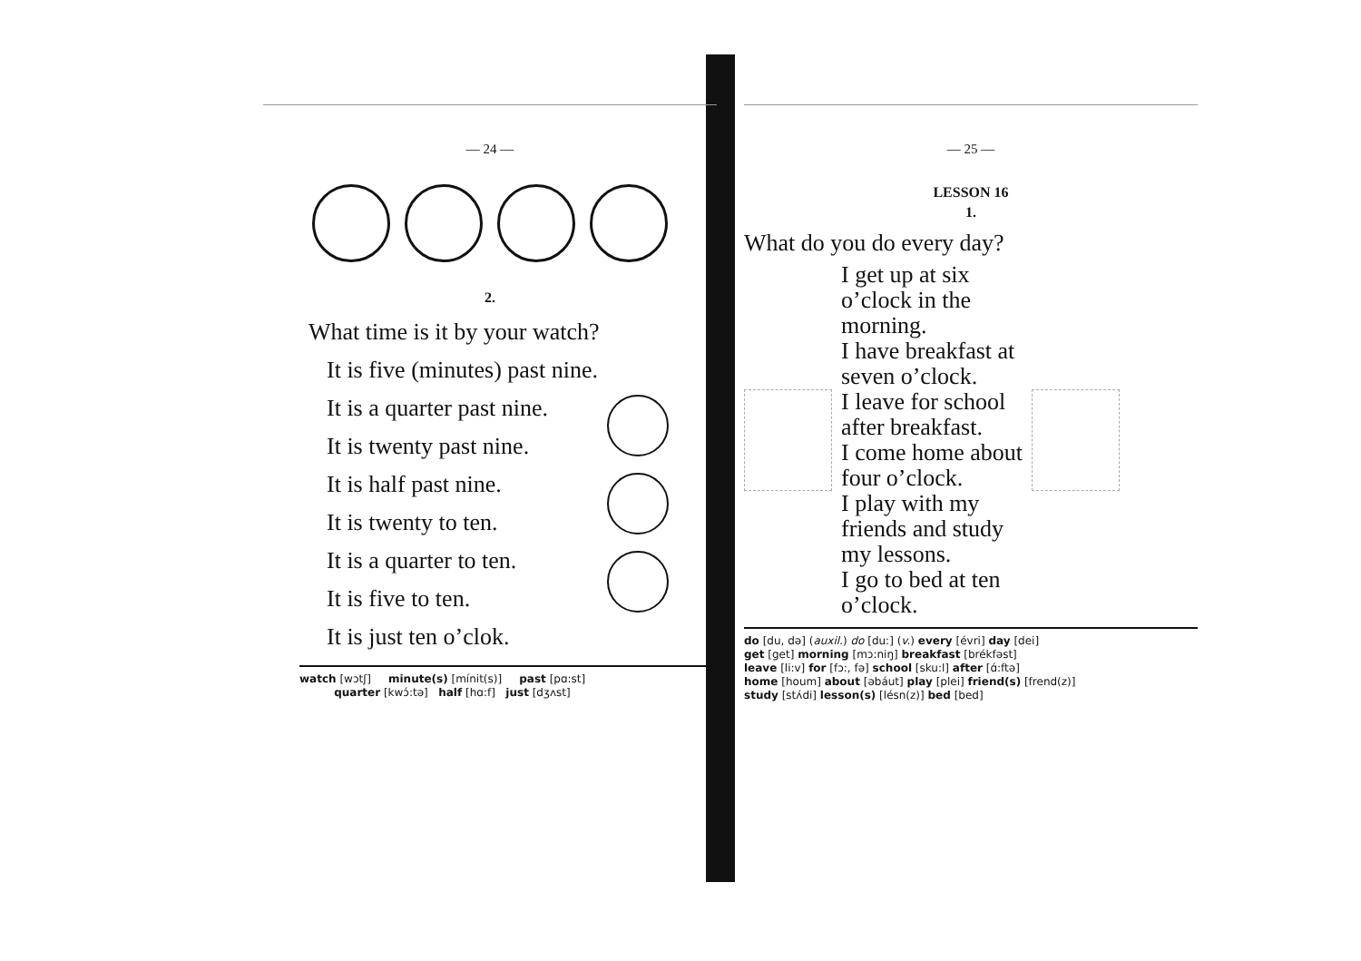— 24 —
2.
What time is it by your watch?
It is five (minutes) past nine.
It is a quarter past nine.
It is twenty past nine.
It is half past nine.
It is twenty to ten.
It is a quarter to ten.
It is five to ten.
It is just ten o’clok.
watch [wɔtʃ] minute(s) [mínit(s)] past [pɑ:st]
quarter [kwɔ́:tə] half [hɑ:f] just [dʒʌst]
— 25 —
LESSON 16
1.
What do you do every day?
I get up at six o’clock in the morning.
I have breakfast at seven o’clock.
I leave for school after breakfast.
I come home about four o’clock.
I play with my friends and study my lessons.
I go to bed at ten o’clock.
do [du, də] (auxil.) do [du:] (v.) every [évri] day [dei]
get [get] morning [mɔ:niŋ] breakfast [brékfəst]
leave [li:v] for [fɔ:, fə] school [sku:l] after [ɑ́:ftə]
home [houm] about [əbáut] play [plei] friend(s) [frend(z)]
study [stʌ́di] lesson(s) [lésn(z)] bed [bed]